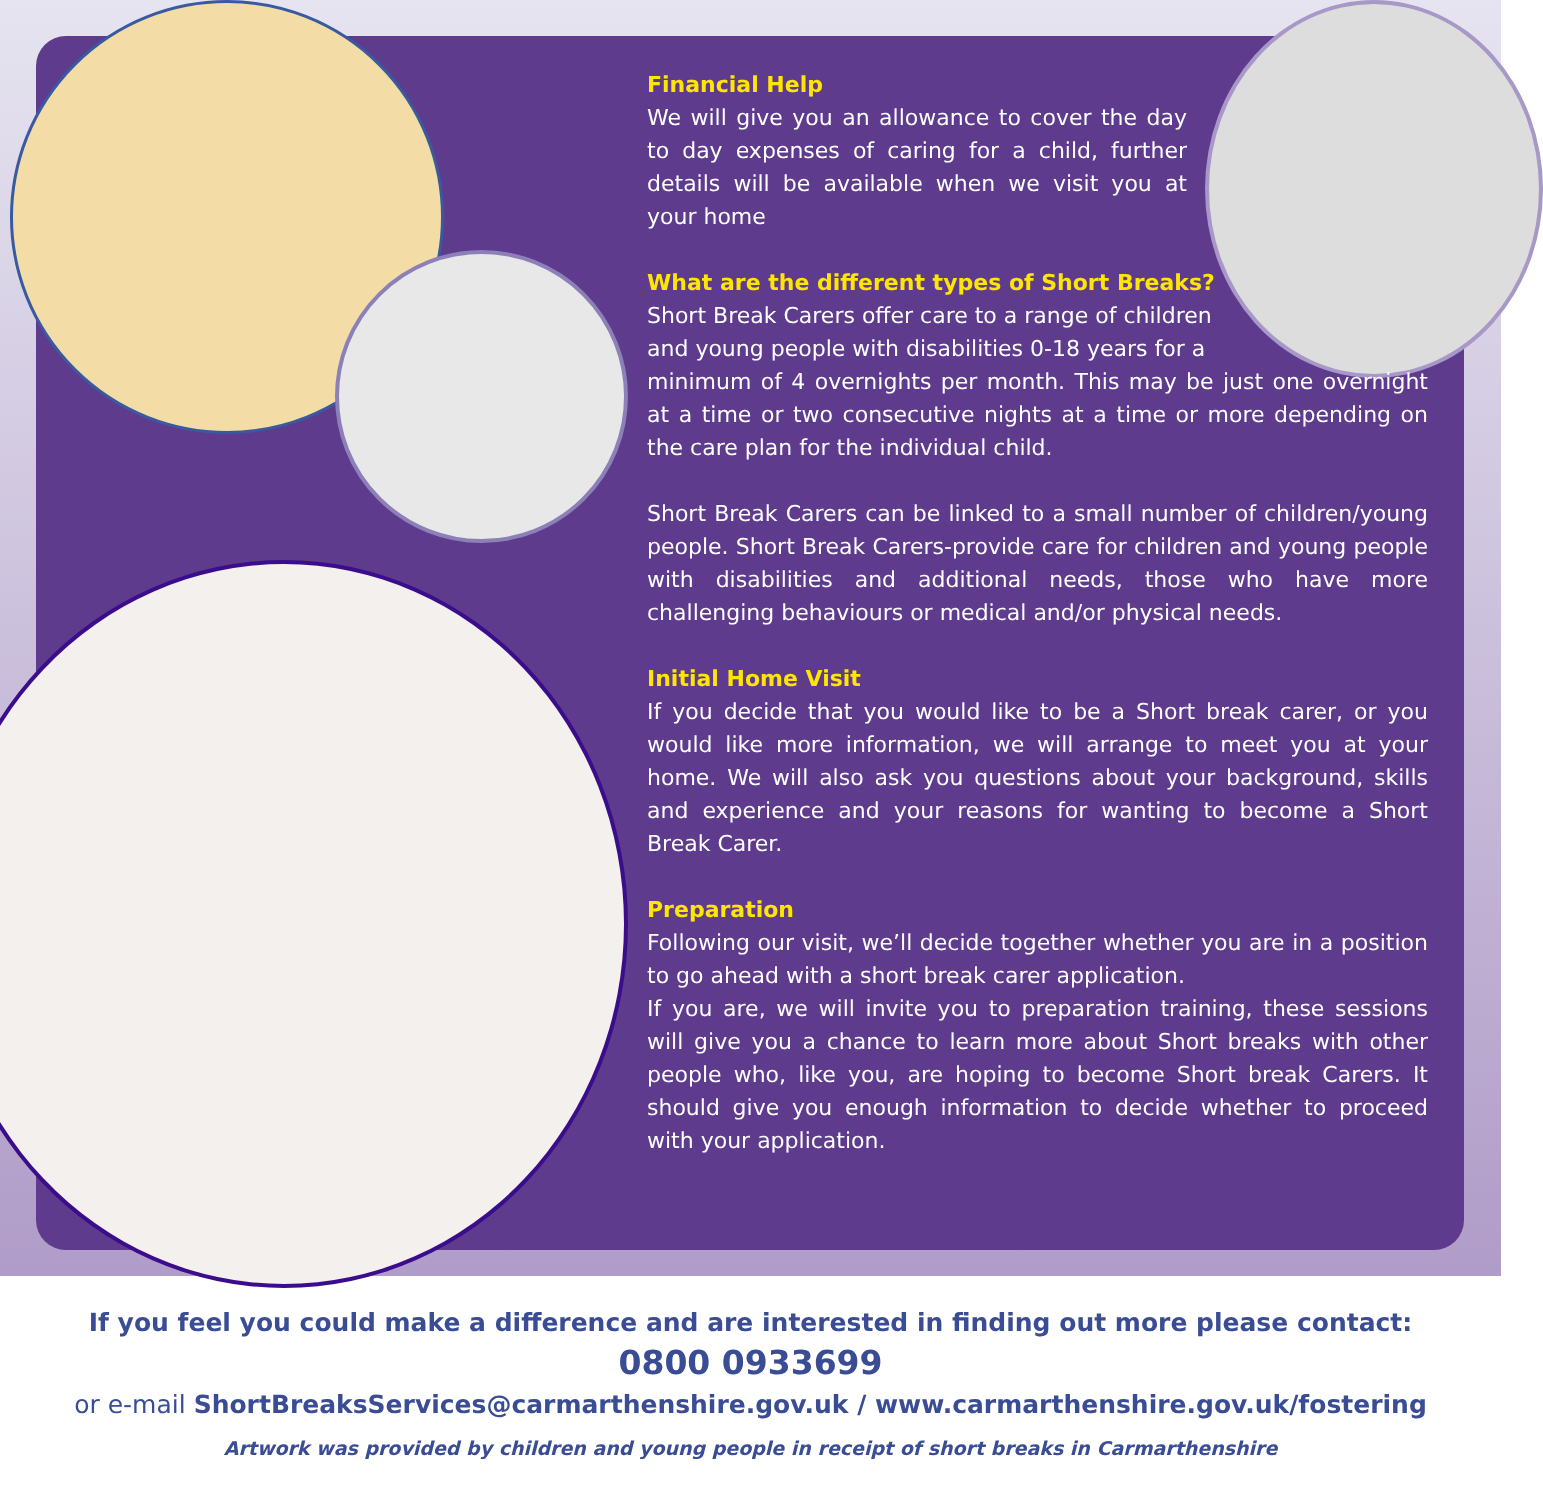Financial Help
We will give you an allowance to cover the day to day expenses of caring for a child, further details will be available when we visit you at your home
What are the different types of Short Breaks?
Short Break Carers offer care to a range of children
and young people with disabilities 0-18 years for a
minimum of 4 overnights per month. This may be just one overnight at a time or two consecutive nights at a time or more depending on the care plan for the individual child.
Short Break Carers can be linked to a small number of children/young people. Short Break Carers-provide care for children and young people with disabilities and additional needs, those who have more challenging behaviours or medical and/or physical needs.
Initial Home Visit
If you decide that you would like to be a Short break carer, or you would like more information, we will arrange to meet you at your home. We will also ask you questions about your background, skills and experience and your reasons for wanting to become a Short Break Carer.
Preparation
Following our visit, we’ll decide together whether you are in a position to go ahead with a short break carer application.
If you are, we will invite you to preparation training, these sessions will give you a chance to learn more about Short breaks with other people who, like you, are hoping to become Short break Carers. It should give you enough information to decide whether to proceed with your application.
If you feel you could make a difference and are interested in finding out more please contact:
0800 0933699
or e-mail ShortBreaksServices@carmarthenshire.gov.uk / www.carmarthenshire.gov.uk/fostering
Artwork was provided by children and young people in receipt of short breaks in Carmarthenshire